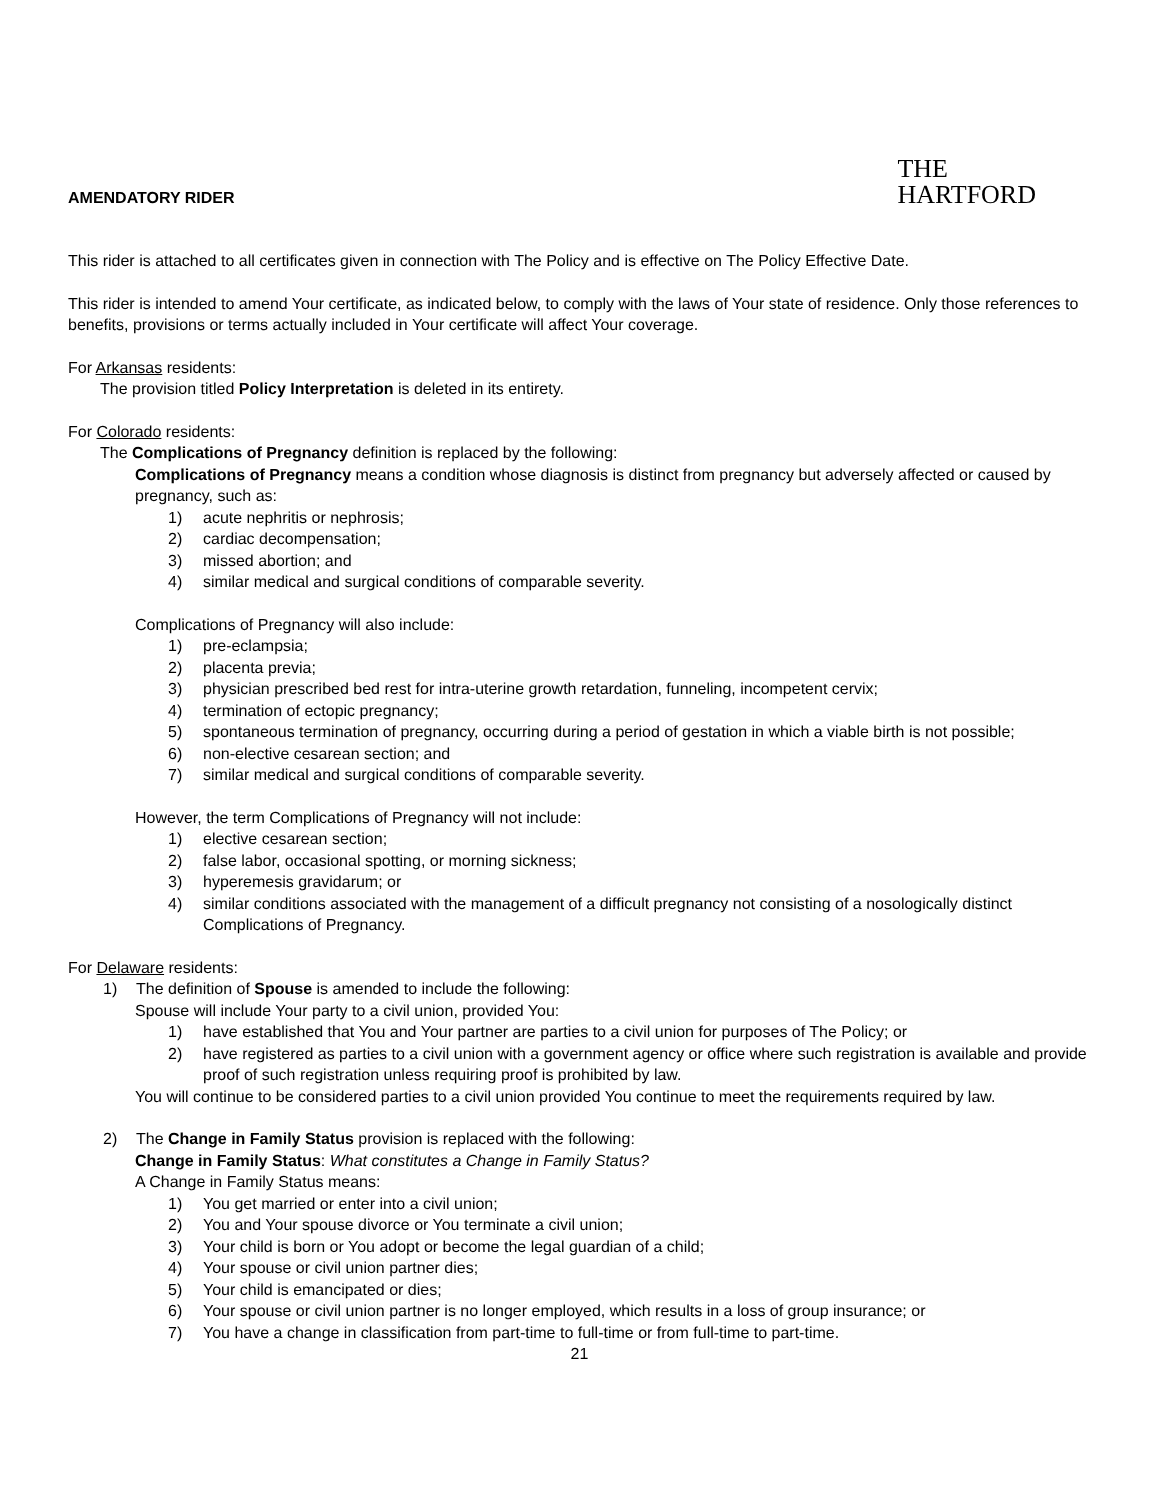AMENDATORY RIDER
THE
HARTFORD
This rider is attached to all certificates given in connection with The Policy and is effective on The Policy Effective Date.
This rider is intended to amend Your certificate, as indicated below, to comply with the laws of Your state of residence. Only those references to benefits, provisions or terms actually included in Your certificate will affect Your coverage.
For Arkansas residents:
The provision titled Policy Interpretation is deleted in its entirety.
For Colorado residents:
The Complications of Pregnancy definition is replaced by the following:
Complications of Pregnancy means a condition whose diagnosis is distinct from pregnancy but adversely affected or caused by pregnancy, such as:
1) acute nephritis or nephrosis;
2) cardiac decompensation;
3) missed abortion; and
4) similar medical and surgical conditions of comparable severity.
Complications of Pregnancy will also include:
1) pre-eclampsia;
2) placenta previa;
3) physician prescribed bed rest for intra-uterine growth retardation, funneling, incompetent cervix;
4) termination of ectopic pregnancy;
5) spontaneous termination of pregnancy, occurring during a period of gestation in which a viable birth is not possible;
6) non-elective cesarean section; and
7) similar medical and surgical conditions of comparable severity.
However, the term Complications of Pregnancy will not include:
1) elective cesarean section;
2) false labor, occasional spotting, or morning sickness;
3) hyperemesis gravidarum; or
4) similar conditions associated with the management of a difficult pregnancy not consisting of a nosologically distinct Complications of Pregnancy.
For Delaware residents:
1) The definition of Spouse is amended to include the following:
Spouse will include Your party to a civil union, provided You:
1) have established that You and Your partner are parties to a civil union for purposes of The Policy; or
2) have registered as parties to a civil union with a government agency or office where such registration is available and provide proof of such registration unless requiring proof is prohibited by law.
You will continue to be considered parties to a civil union provided You continue to meet the requirements required by law.
2) The Change in Family Status provision is replaced with the following:
Change in Family Status: What constitutes a Change in Family Status?
A Change in Family Status means:
1) You get married or enter into a civil union;
2) You and Your spouse divorce or You terminate a civil union;
3) Your child is born or You adopt or become the legal guardian of a child;
4) Your spouse or civil union partner dies;
5) Your child is emancipated or dies;
6) Your spouse or civil union partner is no longer employed, which results in a loss of group insurance; or
7) You have a change in classification from part-time to full-time or from full-time to part-time.
21